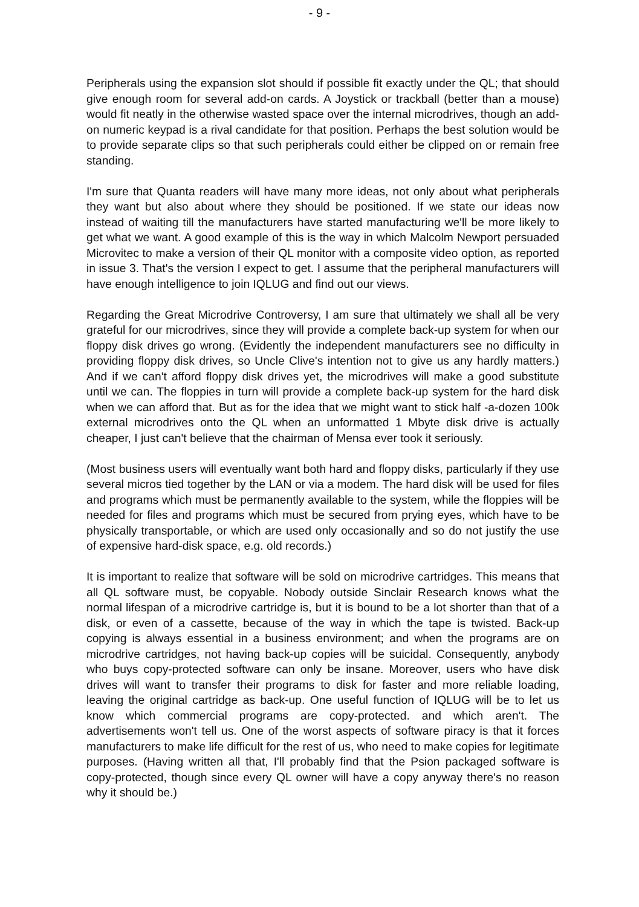- 9 -
Peripherals using the expansion slot should if possible fit exactly under the QL; that should give enough room for several add-on cards. A Joystick or trackball (better than a mouse) would fit neatly in the otherwise wasted space over the internal microdrives, though an add-on numeric keypad is a rival candidate for that position. Perhaps the best solution would be to provide separate clips so that such peripherals could either be clipped on or remain free standing.
I'm sure that Quanta readers will have many more ideas, not only about what peripherals they want but also about where they should be positioned. If we state our ideas now instead of waiting till the manufacturers have started manufacturing we'll be more likely to get what we want. A good example of this is the way in which Malcolm Newport persuaded Microvitec to make a version of their QL monitor with a composite video option, as reported in issue 3. That's the version I expect to get. I assume that the peripheral manufacturers will have enough intelligence to join IQLUG and find out our views.
Regarding the Great Microdrive Controversy, I am sure that ultimately we shall all be very grateful for our microdrives, since they will provide a complete back-up system for when our floppy disk drives go wrong. (Evidently the independent manufacturers see no difficulty in providing floppy disk drives, so Uncle Clive's intention not to give us any hardly matters.) And if we can't afford floppy disk drives yet, the microdrives will make a good substitute until we can. The floppies in turn will provide a complete back-up system for the hard disk when we can afford that. But as for the idea that we might want to stick half -a-dozen 100k external microdrives onto the QL when an unformatted 1 Mbyte disk drive is actually cheaper, I just can't believe that the chairman of Mensa ever took it seriously.
(Most business users will eventually want both hard and floppy disks, particularly if they use several micros tied together by the LAN or via a modem. The hard disk will be used for files and programs which must be permanently available to the system, while the floppies will be needed for files and programs which must be secured from prying eyes, which have to be physically transportable, or which are used only occasionally and so do not justify the use of expensive hard-disk space, e.g. old records.)
It is important to realize that software will be sold on microdrive cartridges. This means that all QL software must, be copyable. Nobody outside Sinclair Research knows what the normal lifespan of a microdrive cartridge is, but it is bound to be a lot shorter than that of a disk, or even of a cassette, because of the way in which the tape is twisted. Back-up copying is always essential in a business environment; and when the programs are on microdrive cartridges, not having back-up copies will be suicidal. Consequently, anybody who buys copy-protected software can only be insane. Moreover, users who have disk drives will want to transfer their programs to disk for faster and more reliable loading, leaving the original cartridge as back-up. One useful function of IQLUG will be to let us know which commercial programs are copy-protected. and which aren't. The advertisements won't tell us. One of the worst aspects of software piracy is that it forces manufacturers to make life difficult for the rest of us, who need to make copies for legitimate purposes. (Having written all that, I'll probably find that the Psion packaged software is copy-protected, though since every QL owner will have a copy anyway there's no reason why it should be.)